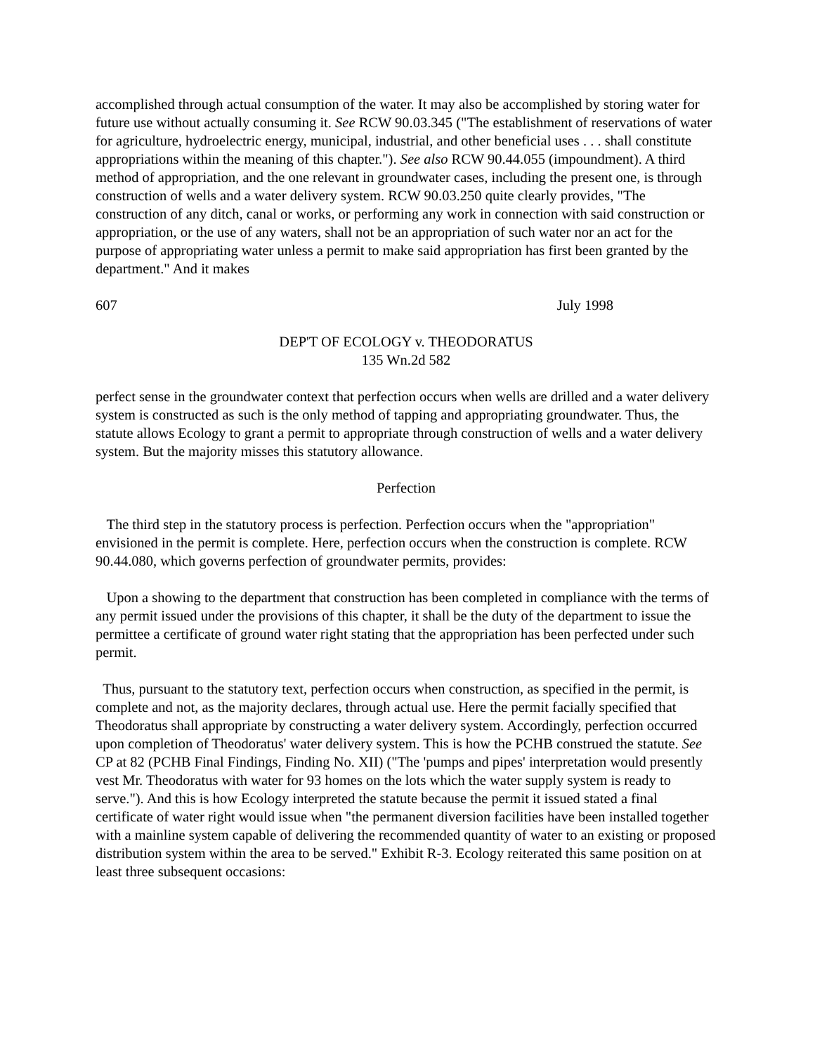accomplished through actual consumption of the water. It may also be accomplished by storing water for future use without actually consuming it. See RCW 90.03.345 ("The establishment of reservations of water for agriculture, hydroelectric energy, municipal, industrial, and other beneficial uses . . . shall constitute appropriations within the meaning of this chapter."). See also RCW 90.44.055 (impoundment). A third method of appropriation, and the one relevant in groundwater cases, including the present one, is through construction of wells and a water delivery system. RCW 90.03.250 quite clearly provides, "The construction of any ditch, canal or works, or performing any work in connection with said construction or appropriation, or the use of any waters, shall not be an appropriation of such water nor an act for the purpose of appropriating water unless a permit to make said appropriation has first been granted by the department." And it makes
607 July 1998
DEP'T OF ECOLOGY v. THEODORATUS
135 Wn.2d 582
perfect sense in the groundwater context that perfection occurs when wells are drilled and a water delivery system is constructed as such is the only method of tapping and appropriating groundwater. Thus, the statute allows Ecology to grant a permit to appropriate through construction of wells and a water delivery system. But the majority misses this statutory allowance.
Perfection
The third step in the statutory process is perfection. Perfection occurs when the "appropriation" envisioned in the permit is complete. Here, perfection occurs when the construction is complete. RCW 90.44.080, which governs perfection of groundwater permits, provides:
Upon a showing to the department that construction has been completed in compliance with the terms of any permit issued under the provisions of this chapter, it shall be the duty of the department to issue the permittee a certificate of ground water right stating that the appropriation has been perfected under such permit.
Thus, pursuant to the statutory text, perfection occurs when construction, as specified in the permit, is complete and not, as the majority declares, through actual use. Here the permit facially specified that Theodoratus shall appropriate by constructing a water delivery system. Accordingly, perfection occurred upon completion of Theodoratus' water delivery system. This is how the PCHB construed the statute. See CP at 82 (PCHB Final Findings, Finding No. XII) ("The 'pumps and pipes' interpretation would presently vest Mr. Theodoratus with water for 93 homes on the lots which the water supply system is ready to serve."). And this is how Ecology interpreted the statute because the permit it issued stated a final certificate of water right would issue when "the permanent diversion facilities have been installed together with a mainline system capable of delivering the recommended quantity of water to an existing or proposed distribution system within the area to be served." Exhibit R-3. Ecology reiterated this same position on at least three subsequent occasions: